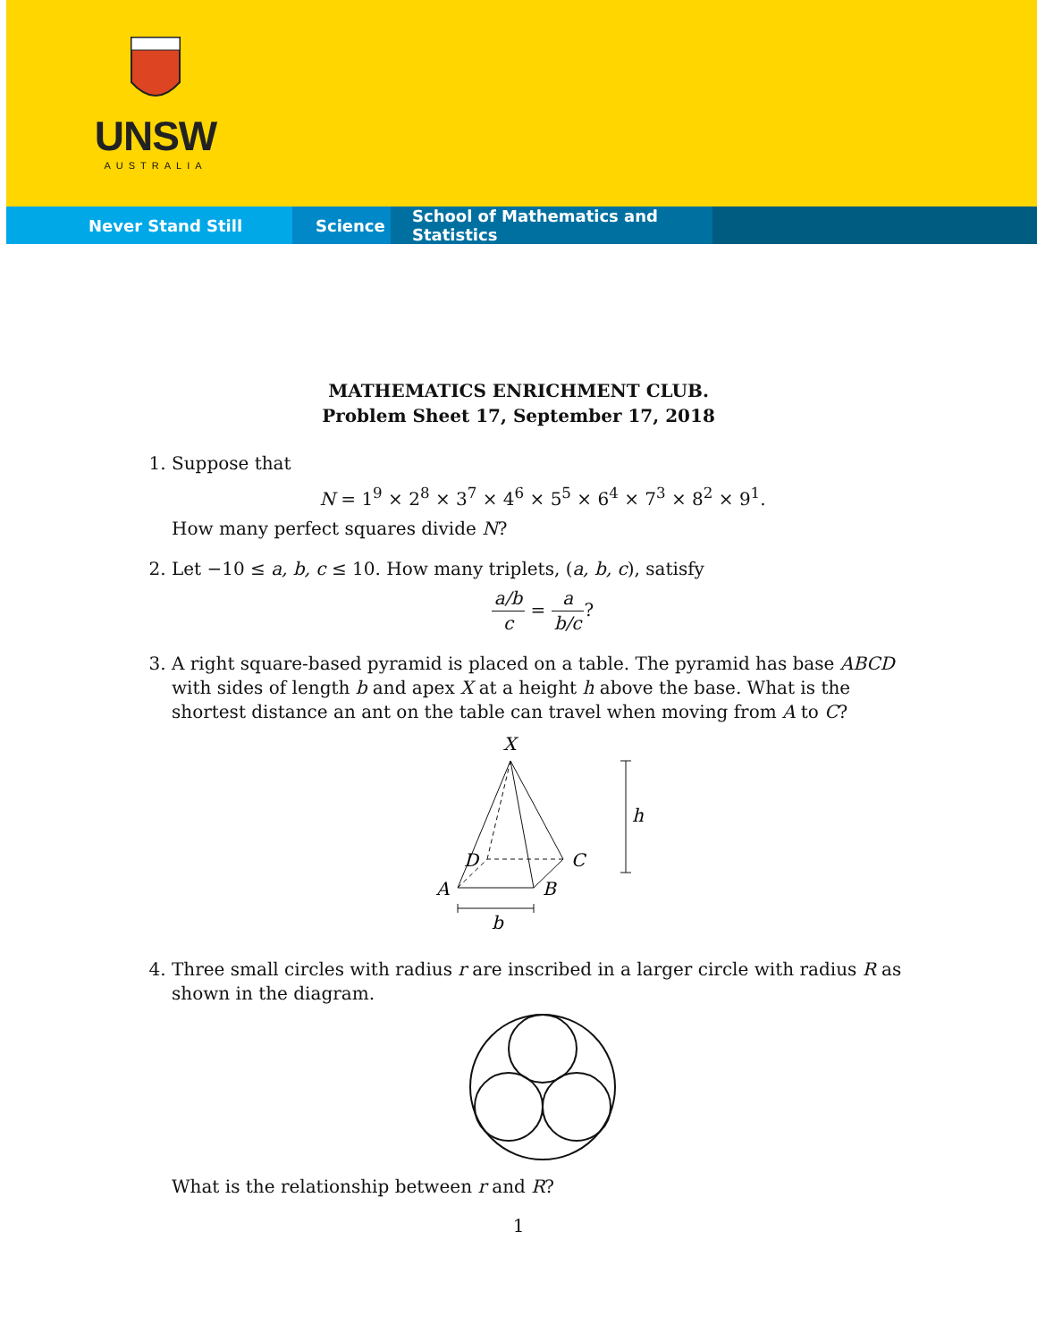UNSW
AUSTRALIA
Never Stand Still Science School of Mathematics and Statistics
MATHEMATICS ENRICHMENT CLUB.
Problem Sheet 17, September 17, 2018
1. Suppose that
N = 1<sup>9</sup> × 2<sup>8</sup> × 3<sup>7</sup> × 4<sup>6</sup> × 5<sup>5</sup> × 6<sup>4</sup> × 7<sup>3</sup> × 8<sup>2</sup> × 9<sup>1</sup>.
How many perfect squares divide N?
2. Let −10 ≤ a, b, c ≤ 10. How many triplets, (a, b, c), satisfy
a/b c = a b/c?
3. A right square-based pyramid is placed on a table. The pyramid has base ABCD with sides of length b and apex X at a height h above the base. What is the shortest distance an ant on the table can travel when moving from A to C?
X
h
D
C
A
B
b
4. Three small circles with radius r are inscribed in a larger circle with radius R as shown in the diagram.
What is the relationship between r and R?
1